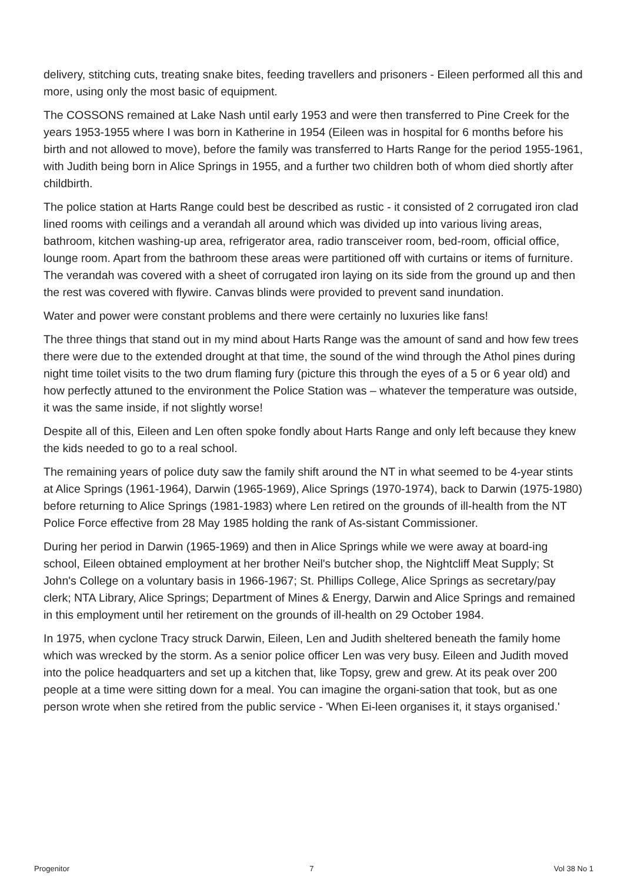delivery, stitching cuts, treating snake bites, feeding travellers and prisoners - Eileen performed all this and more, using only the most basic of equipment.
The COSSONS remained at Lake Nash until early 1953 and were then transferred to Pine Creek for the years 1953-1955 where I was born in Katherine in 1954 (Eileen was in hospital for 6 months before his birth and not allowed to move), before the family was transferred to Harts Range for the period 1955-1961, with Judith being born in Alice Springs in 1955, and a further two children both of whom died shortly after childbirth.
The police station at Harts Range could best be described as rustic - it consisted of 2 corrugated iron clad lined rooms with ceilings and a verandah all around which was divided up into various living areas, bathroom, kitchen washing-up area, refrigerator area, radio transceiver room, bed-room, official office, lounge room. Apart from the bathroom these areas were partitioned off with curtains or items of furniture. The verandah was covered with a sheet of corrugated iron laying on its side from the ground up and then the rest was covered with flywire. Canvas blinds were provided to prevent sand inundation.
Water and power were constant problems and there were certainly no luxuries like fans!
The three things that stand out in my mind about Harts Range was the amount of sand and how few trees there were due to the extended drought at that time, the sound of the wind through the Athol pines during night time toilet visits to the two drum flaming fury (picture this through the eyes of a 5 or 6 year old) and how perfectly attuned to the environment the Police Station was – whatever the temperature was outside, it was the same inside, if not slightly worse!
Despite all of this, Eileen and Len often spoke fondly about Harts Range and only left because they knew the kids needed to go to a real school.
The remaining years of police duty saw the family shift around the NT in what seemed to be 4-year stints at Alice Springs (1961-1964), Darwin (1965-1969), Alice Springs (1970-1974), back to Darwin (1975-1980) before returning to Alice Springs (1981-1983) where Len retired on the grounds of ill-health from the NT Police Force effective from 28 May 1985 holding the rank of As-sistant Commissioner.
During her period in Darwin (1965-1969) and then in Alice Springs while we were away at board-ing school, Eileen obtained employment at her brother Neil's butcher shop, the Nightcliff Meat Supply; St John's College on a voluntary basis in 1966-1967; St. Phillips College, Alice Springs as secretary/pay clerk; NTA Library, Alice Springs; Department of Mines & Energy, Darwin and Alice Springs and remained in this employment until her retirement on the grounds of ill-health on 29 October 1984.
In 1975, when cyclone Tracy struck Darwin, Eileen, Len and Judith sheltered beneath the family home which was wrecked by the storm. As a senior police officer Len was very busy. Eileen and Judith moved into the police headquarters and set up a kitchen that, like Topsy, grew and grew. At its peak over 200 people at a time were sitting down for a meal. You can imagine the organi-sation that took, but as one person wrote when she retired from the public service - 'When Ei-leen organises it, it stays organised.'
Progenitor 7 Vol 38 No 1